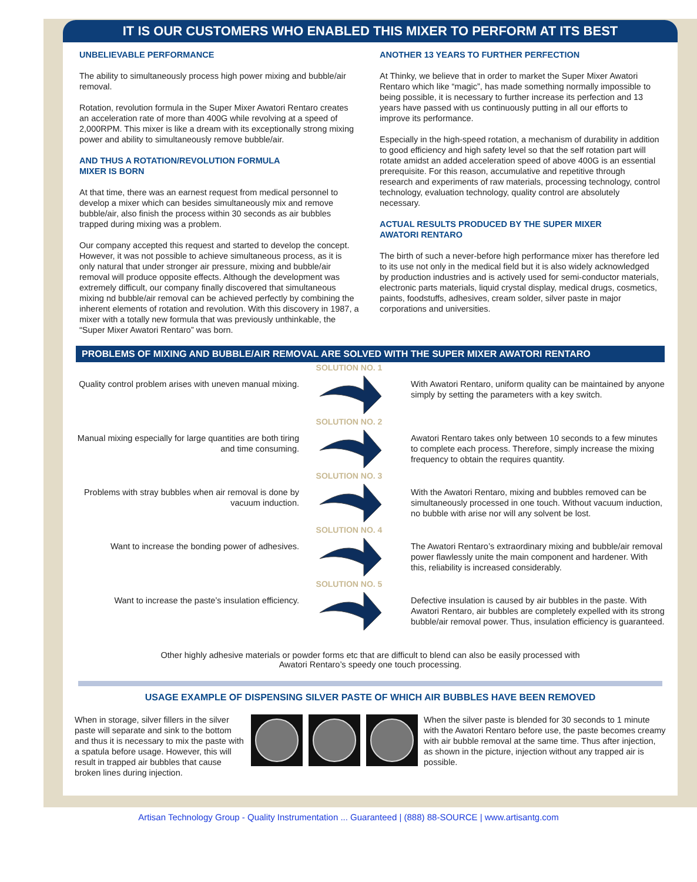IT IS OUR CUSTOMERS WHO ENABLED THIS MIXER TO PERFORM AT ITS BEST
UNBELIEVABLE PERFORMANCE
The ability to simultaneously process high power mixing and bubble/air removal.
Rotation, revolution formula in the Super Mixer Awatori Rentaro creates an acceleration rate of more than 400G while revolving at a speed of 2,000RPM. This mixer is like a dream with its exceptionally strong mixing power and ability to simultaneously remove bubble/air.
AND THUS A ROTATION/REVOLUTION FORMULA
MIXER IS BORN
At that time, there was an earnest request from medical personnel to develop a mixer which can besides simultaneously mix and remove bubble/air, also finish the process within 30 seconds as air bubbles trapped during mixing was a problem.
Our company accepted this request and started to develop the concept. However, it was not possible to achieve simultaneous process, as it is only natural that under stronger air pressure, mixing and bubble/air removal will produce opposite effects. Although the development was extremely difficult, our company finally discovered that simultaneous mixing nd bubble/air removal can be achieved perfectly by combining the inherent elements of rotation and revolution. With this discovery in 1987, a mixer with a totally new formula that was previously unthinkable, the “Super Mixer Awatori Rentaro” was born.
ANOTHER 13 YEARS TO FURTHER PERFECTION
At Thinky, we believe that in order to market the Super Mixer Awatori Rentaro which like “magic”, has made something normally impossible to being possible, it is necessary to further increase its perfection and 13 years have passed with us continuously putting in all our efforts to improve its performance.
Especially in the high-speed rotation, a mechanism of durability in addition to good efficiency and high safety level so that the self rotation part will rotate amidst an added acceleration speed of above 400G is an essential prerequisite. For this reason, accumulative and repetitive through research and experiments of raw materials, processing technology, control technology, evaluation technology, quality control are absolutely necessary.
ACTUAL RESULTS PRODUCED BY THE SUPER MIXER
AWATORI RENTARO
The birth of such a never-before high performance mixer has therefore led to its use not only in the medical field but it is also widely acknowledged by production industries and is actively used for semi-conductor materials, electronic parts materials, liquid crystal display, medical drugs, cosmetics, paints, foodstuffs, adhesives, cream solder, silver paste in major corporations and universities.
PROBLEMS OF MIXING AND BUBBLE/AIR REMOVAL ARE SOLVED WITH THE SUPER MIXER AWATORI RENTARO
Quality control problem arises with uneven manual mixing.
SOLUTION NO. 1
With Awatori Rentaro, uniform quality can be maintained by anyone simply by setting the parameters with a key switch.
Manual mixing especially for large quantities are both tiring and time consuming.
SOLUTION NO. 2
Awatori Rentaro takes only between 10 seconds to a few minutes to complete each process. Therefore, simply increase the mixing frequency to obtain the requires quantity.
Problems with stray bubbles when air removal is done by vacuum induction.
SOLUTION NO. 3
With the Awatori Rentaro, mixing and bubbles removed can be simultaneously processed in one touch. Without vacuum induction, no bubble with arise nor will any solvent be lost.
Want to increase the bonding power of adhesives.
SOLUTION NO. 4
The Awatori Rentaro’s extraordinary mixing and bubble/air removal power flawlessly unite the main component and hardener. With this, reliability is increased considerably.
Want to increase the paste’s insulation efficiency.
SOLUTION NO. 5
Defective insulation is caused by air bubbles in the paste. With Awatori Rentaro, air bubbles are completely expelled with its strong bubble/air removal power. Thus, insulation efficiency is guaranteed.
Other highly adhesive materials or powder forms etc that are difficult to blend can also be easily processed with
Awatori Rentaro’s speedy one touch processing.
USAGE EXAMPLE OF DISPENSING SILVER PASTE OF WHICH AIR BUBBLES HAVE BEEN REMOVED
When in storage, silver fillers in the silver paste will separate and sink to the bottom and thus it is necessary to mix the paste with a spatula before usage. However, this will result in trapped air bubbles that cause broken lines during injection.
When the silver paste is blended for 30 seconds to 1 minute with the Awatori Rentaro before use, the paste becomes creamy with air bubble removal at the same time. Thus after injection, as shown in the picture, injection without any trapped air is possible.
Artisan Technology Group - Quality Instrumentation ... Guaranteed | (888) 88-SOURCE | www.artisantg.com